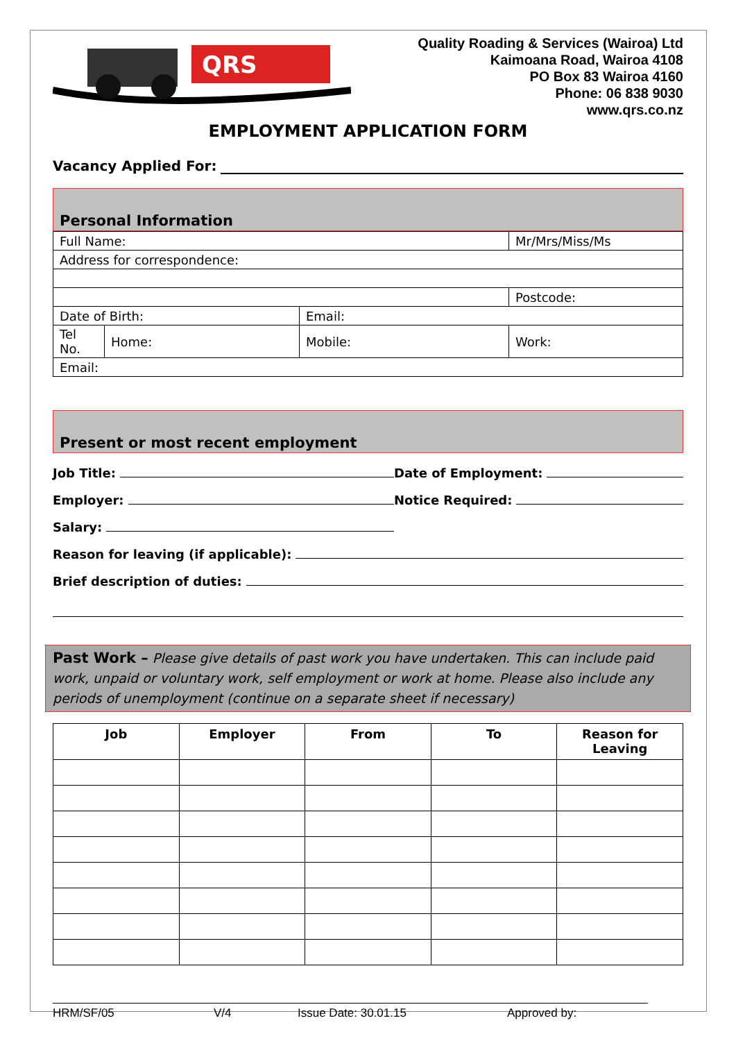QRS
Quality Roading & Services (Wairoa) Ltd
Kaimoana Road, Wairoa 4108
PO Box 83 Wairoa 4160
Phone: 06 838 9030
www.qrs.co.nz
EMPLOYMENT APPLICATION FORM
Vacancy Applied For:
Personal Information
| Full Name: | | | Mr/Mrs/Miss/Ms |
| Address for correspondence: | | | |
| | | | Postcode: |
| Date of Birth: | | Email: | |
| Tel No. | Home: | Mobile: | Work: |
| Email: | | | |
Present or most recent employment
Job Title: Date of Employment:
Employer: Notice Required:
Salary:
Reason for leaving (if applicable):
Brief description of duties:
Past Work – Please give details of past work you have undertaken. This can include paid work, unpaid or voluntary work, self employment or work at home. Please also include any periods of unemployment (continue on a separate sheet if necessary)
| Job | Employer | From | To | Reason for Leaving |
| --- | --- | --- | --- | --- |
HRM/SF/05 V/4 Issue Date: 30.01.15 Approved by: